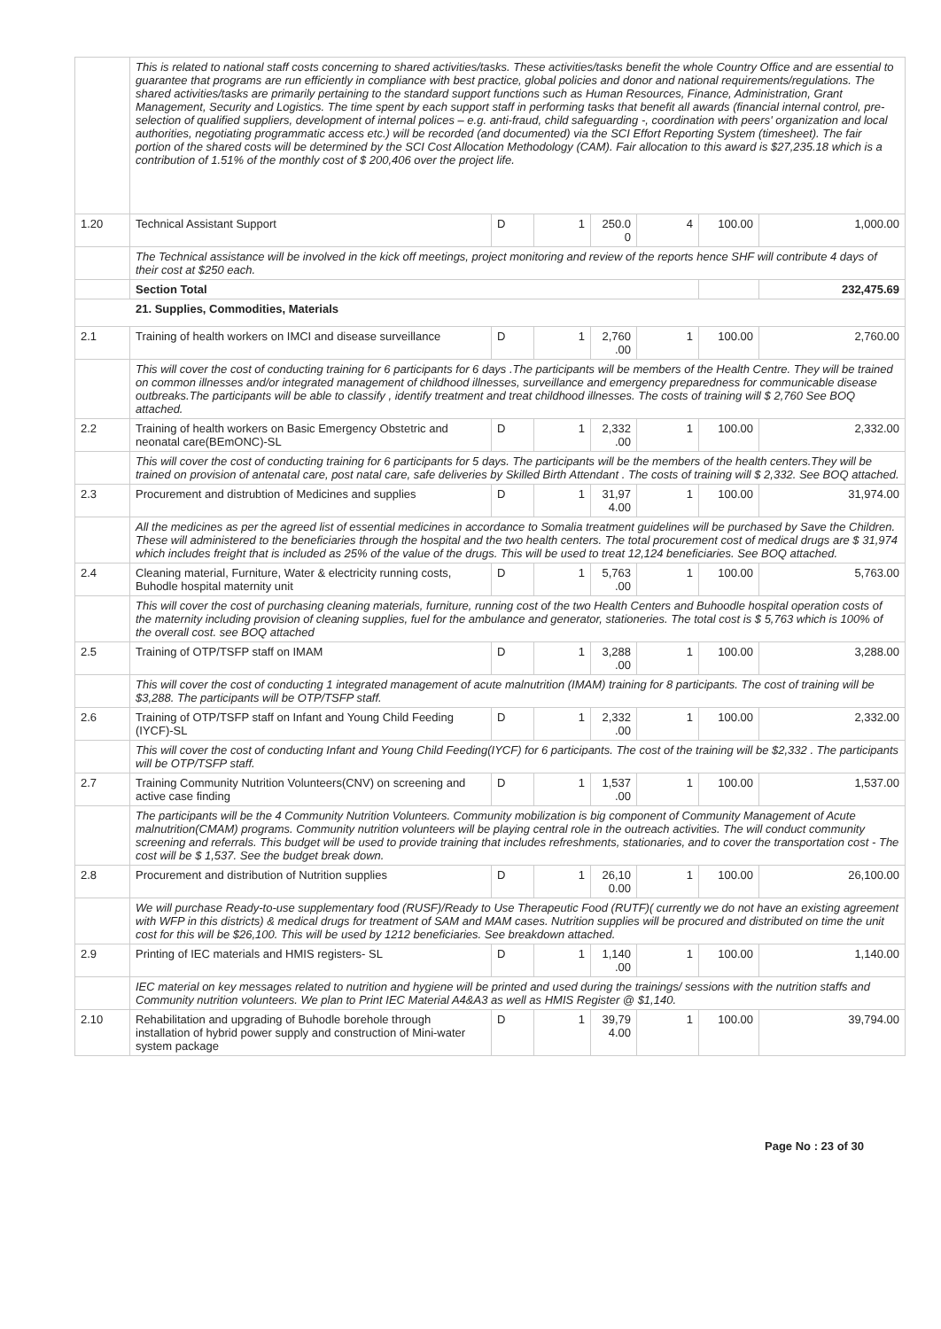| | This is related to national staff costs concerning to shared activities/tasks. These activities/tasks benefit the whole Country Office and are essential to guarantee that programs are run efficiently in compliance with best practice, global policies and donor and national requirements/regulations. The shared activities/tasks are primarily pertaining to the standard support functions such as Human Resources, Finance, Administration, Grant Management, Security and Logistics. The time spent by each support staff in performing tasks that benefit all awards (financial internal control, pre-selection of qualified suppliers, development of internal polices – e.g. anti-fraud, child safeguarding -, coordination with peers' organization and local authorities, negotiating programmatic access etc.) will be recorded (and documented) via the SCI Effort Reporting System (timesheet). The fair portion of the shared costs will be determined by the SCI Cost Allocation Methodology (CAM). Fair allocation to this award is $27,235.18 which is a contribution of 1.51% of the monthly cost of $ 200,406 over the project life. | | | | | | |
| 1.20 | Technical Assistant Support | D | 1 | 250.0 0 | 4 | 100.00 | 1,000.00 |
| | The Technical assistance will be involved in the kick off meetings, project monitoring and review of the reports hence SHF will contribute 4 days of their cost at $250 each. | | | | | | |
| | Section Total | | | | | | 232,475.69 |
| 21. Supplies, Commodities, Materials | | | | | | | |
| 2.1 | Training of health workers on IMCI and disease surveillance | D | 1 | 2,760 .00 | 1 | 100.00 | 2,760.00 |
| | This will cover the cost of conducting training for 6 participants for 6 days .The participants will be members of the Health Centre. They will be trained on common illnesses and/or integrated management of childhood illnesses, surveillance and emergency preparedness for communicable disease outbreaks.The participants will be able to classify , identify treatment and treat childhood illnesses. The costs of training will $ 2,760 See BOQ attached. | | | | | | |
| 2.2 | Training of health workers on Basic Emergency Obstetric and neonatal care(BEmONC)-SL | D | 1 | 2,332 .00 | 1 | 100.00 | 2,332.00 |
| | This will cover the cost of conducting training for 6 participants for 5 days. The participants will be the members of the health centers.They will be trained on provision of antenatal care, post natal care, safe deliveries by Skilled Birth Attendant . The costs of training will $ 2,332. See BOQ attached. | | | | | | |
| 2.3 | Procurement and distrubtion of Medicines and supplies | D | 1 | 31,97 4.00 | 1 | 100.00 | 31,974.00 |
| | All the medicines as per the agreed list of essential medicines in accordance to Somalia treatment guidelines will be purchased by Save the Children. These will administered to the beneficiaries through the hospital and the two health centers. The total procurement cost of medical drugs are $ 31,974 which includes freight that is included as 25% of the value of the drugs. This will be used to treat 12,124 beneficiaries. See BOQ attached. | | | | | | |
| 2.4 | Cleaning material, Furniture, Water & electricity running costs, Buhodle hospital maternity unit | D | 1 | 5,763 .00 | 1 | 100.00 | 5,763.00 |
| | This will cover the cost of purchasing cleaning materials, furniture, running cost of the two Health Centers and Buhoodle hospital operation costs of the maternity including provision of cleaning supplies, fuel for the ambulance and generator, stationeries. The total cost is $ 5,763 which is 100% of the overall cost. see BOQ attached | | | | | | |
| 2.5 | Training of OTP/TSFP staff on IMAM | D | 1 | 3,288 .00 | 1 | 100.00 | 3,288.00 |
| | This will cover the cost of conducting 1 integrated management of acute malnutrition (IMAM) training for 8 participants. The cost of training will be $3,288. The participants will be OTP/TSFP staff. | | | | | | |
| 2.6 | Training of OTP/TSFP staff on Infant and Young Child Feeding (IYCF)-SL | D | 1 | 2,332 .00 | 1 | 100.00 | 2,332.00 |
| | This will cover the cost of conducting Infant and Young Child Feeding(IYCF) for 6 participants. The cost of the training will be $2,332 . The participants will be OTP/TSFP staff. | | | | | | |
| 2.7 | Training Community Nutrition Volunteers(CNV) on screening and active case finding | D | 1 | 1,537 .00 | 1 | 100.00 | 1,537.00 |
| | The participants will be the 4 Community Nutrition Volunteers. Community mobilization is big component of Community Management of Acute malnutrition(CMAM) programs. Community nutrition volunteers will be playing central role in the outreach activities. The will conduct community screening and referrals. This budget will be used to provide training that includes refreshments, stationaries, and to cover the transportation cost - The cost will be $ 1,537. See the budget break down. | | | | | | |
| 2.8 | Procurement and distribution of Nutrition supplies | D | 1 | 26,10 0.00 | 1 | 100.00 | 26,100.00 |
| | We will purchase Ready-to-use supplementary food (RUSF)/Ready to Use Therapeutic Food (RUTF)( currently we do not have an existing agreement with WFP in this districts) & medical drugs for treatment of SAM and MAM cases. Nutrition supplies will be procured and distributed on time the unit cost for this will be $26,100. This will be used by 1212 beneficiaries. See breakdown attached. | | | | | | |
| 2.9 | Printing of IEC materials and HMIS registers- SL | D | 1 | 1,140 .00 | 1 | 100.00 | 1,140.00 |
| | IEC material on key messages related to nutrition and hygiene will be printed and used during the trainings/ sessions with the nutrition staffs and Community nutrition volunteers. We plan to Print IEC Material A4&A3 as well as HMIS Register @ $1,140. | | | | | | |
| 2.10 | Rehabilitation and upgrading of Buhodle borehole through installation of hybrid power supply and construction of Mini-water system package | D | 1 | 39,79 4.00 | 1 | 100.00 | 39,794.00 |
Page No : 23 of 30